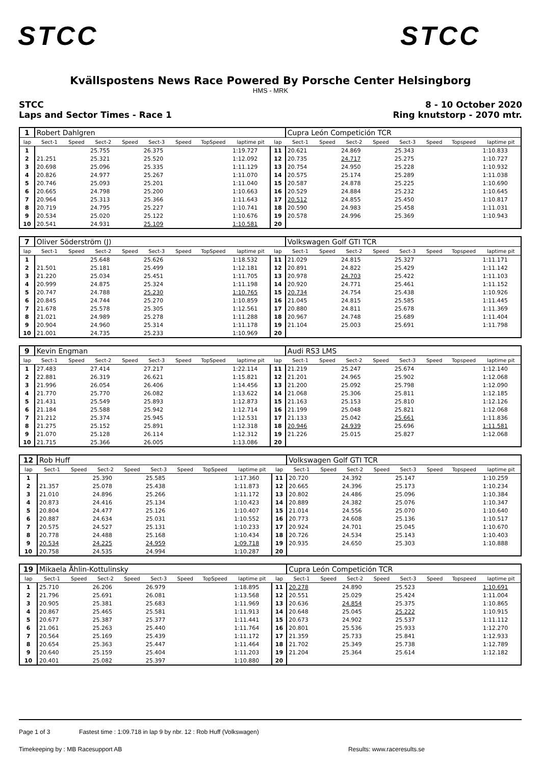STCC STCC
Kvällspostens News Race Powered By Porsche Center Helsingborg
HMS - MRK
STCC
Laps and Sector Times - Race 1
8 - 10 October 2020
Ring knutstorp - 2070 mtr.
| 1 | Robert Dahlgren | | | | | | | | | Cupra León Competición TCR | | | | | | | |
| lap | Sect-1 | Speed | Sect-2 | Speed | Sect-3 | Speed | TopSpeed | laptime pit | lap | Sect-1 | Speed | Sect-2 | Speed | Sect-3 | Speed | Topspeed | laptime pit |
| 1 | | | 25.755 | | 26.375 | | | 1:19.727 | 11 | 20.621 | | 24.869 | | 25.343 | | | 1:10.833 |
| 2 | 21.251 | | 25.321 | | 25.520 | | | 1:12.092 | 12 | 20.735 | | 24.717 | | 25.275 | | | 1:10.727 |
| 3 | 20.698 | | 25.096 | | 25.335 | | | 1:11.129 | 13 | 20.754 | | 24.950 | | 25.228 | | | 1:10.932 |
| 4 | 20.826 | | 24.977 | | 25.267 | | | 1:11.070 | 14 | 20.575 | | 25.174 | | 25.289 | | | 1:11.038 |
| 5 | 20.746 | | 25.093 | | 25.201 | | | 1:11.040 | 15 | 20.587 | | 24.878 | | 25.225 | | | 1:10.690 |
| 6 | 20.665 | | 24.798 | | 25.200 | | | 1:10.663 | 16 | 20.529 | | 24.884 | | 25.232 | | | 1:10.645 |
| 7 | 20.964 | | 25.313 | | 25.366 | | | 1:11.643 | 17 | 20.512 | | 24.855 | | 25.450 | | | 1:10.817 |
| 8 | 20.719 | | 24.795 | | 25.227 | | | 1:10.741 | 18 | 20.590 | | 24.983 | | 25.458 | | | 1:11.031 |
| 9 | 20.534 | | 25.020 | | 25.122 | | | 1:10.676 | 19 | 20.578 | | 24.996 | | 25.369 | | | 1:10.943 |
| 10 | 20.541 | | 24.931 | | 25.109 | | | 1:10.581 | 20 | | | | | | | | |
| 7 | Oliver Söderström (J) | | | | | | | | | Volkswagen Golf GTI TCR | | | | | | | |
| lap | Sect-1 | Speed | Sect-2 | Speed | Sect-3 | Speed | TopSpeed | laptime pit | lap | Sect-1 | Speed | Sect-2 | Speed | Sect-3 | Speed | Topspeed | laptime pit |
| 1 | | | 25.648 | | 25.626 | | | 1:18.532 | 11 | 21.029 | | 24.815 | | 25.327 | | | 1:11.171 |
| 2 | 21.501 | | 25.181 | | 25.499 | | | 1:12.181 | 12 | 20.891 | | 24.822 | | 25.429 | | | 1:11.142 |
| 3 | 21.220 | | 25.034 | | 25.451 | | | 1:11.705 | 13 | 20.978 | | 24.703 | | 25.422 | | | 1:11.103 |
| 4 | 20.999 | | 24.875 | | 25.324 | | | 1:11.198 | 14 | 20.920 | | 24.771 | | 25.461 | | | 1:11.152 |
| 5 | 20.747 | | 24.788 | | 25.230 | | | 1:10.765 | 15 | 20.734 | | 24.754 | | 25.438 | | | 1:10.926 |
| 6 | 20.845 | | 24.744 | | 25.270 | | | 1:10.859 | 16 | 21.045 | | 24.815 | | 25.585 | | | 1:11.445 |
| 7 | 21.678 | | 25.578 | | 25.305 | | | 1:12.561 | 17 | 20.880 | | 24.811 | | 25.678 | | | 1:11.369 |
| 8 | 21.021 | | 24.989 | | 25.278 | | | 1:11.288 | 18 | 20.967 | | 24.748 | | 25.689 | | | 1:11.404 |
| 9 | 20.904 | | 24.960 | | 25.314 | | | 1:11.178 | 19 | 21.104 | | 25.003 | | 25.691 | | | 1:11.798 |
| 10 | 21.001 | | 24.735 | | 25.233 | | | 1:10.969 | 20 | | | | | | | | |
| 9 | Kevin Engman | | | | | | | | | Audi RS3 LMS | | | | | | | |
| lap | Sect-1 | Speed | Sect-2 | Speed | Sect-3 | Speed | TopSpeed | laptime pit | lap | Sect-1 | Speed | Sect-2 | Speed | Sect-3 | Speed | Topspeed | laptime pit |
| 1 | 27.483 | | 27.414 | | 27.217 | | | 1:22.114 | 11 | 21.219 | | 25.247 | | 25.674 | | | 1:12.140 |
| 2 | 22.881 | | 26.319 | | 26.621 | | | 1:15.821 | 12 | 21.201 | | 24.965 | | 25.902 | | | 1:12.068 |
| 3 | 21.996 | | 26.054 | | 26.406 | | | 1:14.456 | 13 | 21.200 | | 25.092 | | 25.798 | | | 1:12.090 |
| 4 | 21.770 | | 25.770 | | 26.082 | | | 1:13.622 | 14 | 21.068 | | 25.306 | | 25.811 | | | 1:12.185 |
| 5 | 21.431 | | 25.549 | | 25.893 | | | 1:12.873 | 15 | 21.163 | | 25.153 | | 25.810 | | | 1:12.126 |
| 6 | 21.184 | | 25.588 | | 25.942 | | | 1:12.714 | 16 | 21.199 | | 25.048 | | 25.821 | | | 1:12.068 |
| 7 | 21.212 | | 25.374 | | 25.945 | | | 1:12.531 | 17 | 21.133 | | 25.042 | | 25.661 | | | 1:11.836 |
| 8 | 21.275 | | 25.152 | | 25.891 | | | 1:12.318 | 18 | 20.946 | | 24.939 | | 25.696 | | | 1:11.581 |
| 9 | 21.070 | | 25.128 | | 26.114 | | | 1:12.312 | 19 | 21.226 | | 25.015 | | 25.827 | | | 1:12.068 |
| 10 | 21.715 | | 25.366 | | 26.005 | | | 1:13.086 | 20 | | | | | | | | |
| 12 | Rob Huff | | | | | | | | | Volkswagen Golf GTI TCR | | | | | | | |
| lap | Sect-1 | Speed | Sect-2 | Speed | Sect-3 | Speed | TopSpeed | laptime pit | lap | Sect-1 | Speed | Sect-2 | Speed | Sect-3 | Speed | Topspeed | laptime pit |
| 1 | | | 25.390 | | 25.585 | | | 1:17.360 | 11 | 20.720 | | 24.392 | | 25.147 | | | 1:10.259 |
| 2 | 21.357 | | 25.078 | | 25.438 | | | 1:11.873 | 12 | 20.665 | | 24.396 | | 25.173 | | | 1:10.234 |
| 3 | 21.010 | | 24.896 | | 25.266 | | | 1:11.172 | 13 | 20.802 | | 24.486 | | 25.096 | | | 1:10.384 |
| 4 | 20.873 | | 24.416 | | 25.134 | | | 1:10.423 | 14 | 20.889 | | 24.382 | | 25.076 | | | 1:10.347 |
| 5 | 20.804 | | 24.477 | | 25.126 | | | 1:10.407 | 15 | 21.014 | | 24.556 | | 25.070 | | | 1:10.640 |
| 6 | 20.887 | | 24.634 | | 25.031 | | | 1:10.552 | 16 | 20.773 | | 24.608 | | 25.136 | | | 1:10.517 |
| 7 | 20.575 | | 24.527 | | 25.131 | | | 1:10.233 | 17 | 20.924 | | 24.701 | | 25.045 | | | 1:10.670 |
| 8 | 20.778 | | 24.488 | | 25.168 | | | 1:10.434 | 18 | 20.726 | | 24.534 | | 25.143 | | | 1:10.403 |
| 9 | 20.534 | | 24.225 | | 24.959 | | | 1:09.718 | 19 | 20.935 | | 24.650 | | 25.303 | | | 1:10.888 |
| 10 | 20.758 | | 24.535 | | 24.994 | | | 1:10.287 | 20 | | | | | | | | |
| 19 | Mikaela Åhlin-Kottulinsky | | | | | | | | | Cupra León Competición TCR | | | | | | | |
| lap | Sect-1 | Speed | Sect-2 | Speed | Sect-3 | Speed | TopSpeed | laptime pit | lap | Sect-1 | Speed | Sect-2 | Speed | Sect-3 | Speed | Topspeed | laptime pit |
| 1 | 25.710 | | 26.206 | | 26.979 | | | 1:18.895 | 11 | 20.278 | | 24.890 | | 25.523 | | | 1:10.691 |
| 2 | 21.796 | | 25.691 | | 26.081 | | | 1:13.568 | 12 | 20.551 | | 25.029 | | 25.424 | | | 1:11.004 |
| 3 | 20.905 | | 25.381 | | 25.683 | | | 1:11.969 | 13 | 20.636 | | 24.854 | | 25.375 | | | 1:10.865 |
| 4 | 20.867 | | 25.465 | | 25.581 | | | 1:11.913 | 14 | 20.648 | | 25.045 | | 25.222 | | | 1:10.915 |
| 5 | 20.677 | | 25.387 | | 25.377 | | | 1:11.441 | 15 | 20.673 | | 24.902 | | 25.537 | | | 1:11.112 |
| 6 | 21.061 | | 25.263 | | 25.440 | | | 1:11.764 | 16 | 20.801 | | 25.536 | | 25.933 | | | 1:12.270 |
| 7 | 20.564 | | 25.169 | | 25.439 | | | 1:11.172 | 17 | 21.359 | | 25.733 | | 25.841 | | | 1:12.933 |
| 8 | 20.654 | | 25.363 | | 25.447 | | | 1:11.464 | 18 | 21.702 | | 25.349 | | 25.738 | | | 1:12.789 |
| 9 | 20.640 | | 25.159 | | 25.404 | | | 1:11.203 | 19 | 21.204 | | 25.364 | | 25.614 | | | 1:12.182 |
| 10 | 20.401 | | 25.082 | | 25.397 | | | 1:10.880 | 20 | | | | | | | | |
Page 1 of 3 Fastest time : 1:09.718 in lap 9 by nbr. 12 : Rob Huff (Volkswagen)
Timekeeping by : MB Racesupport AB Results: www.raceresults.se